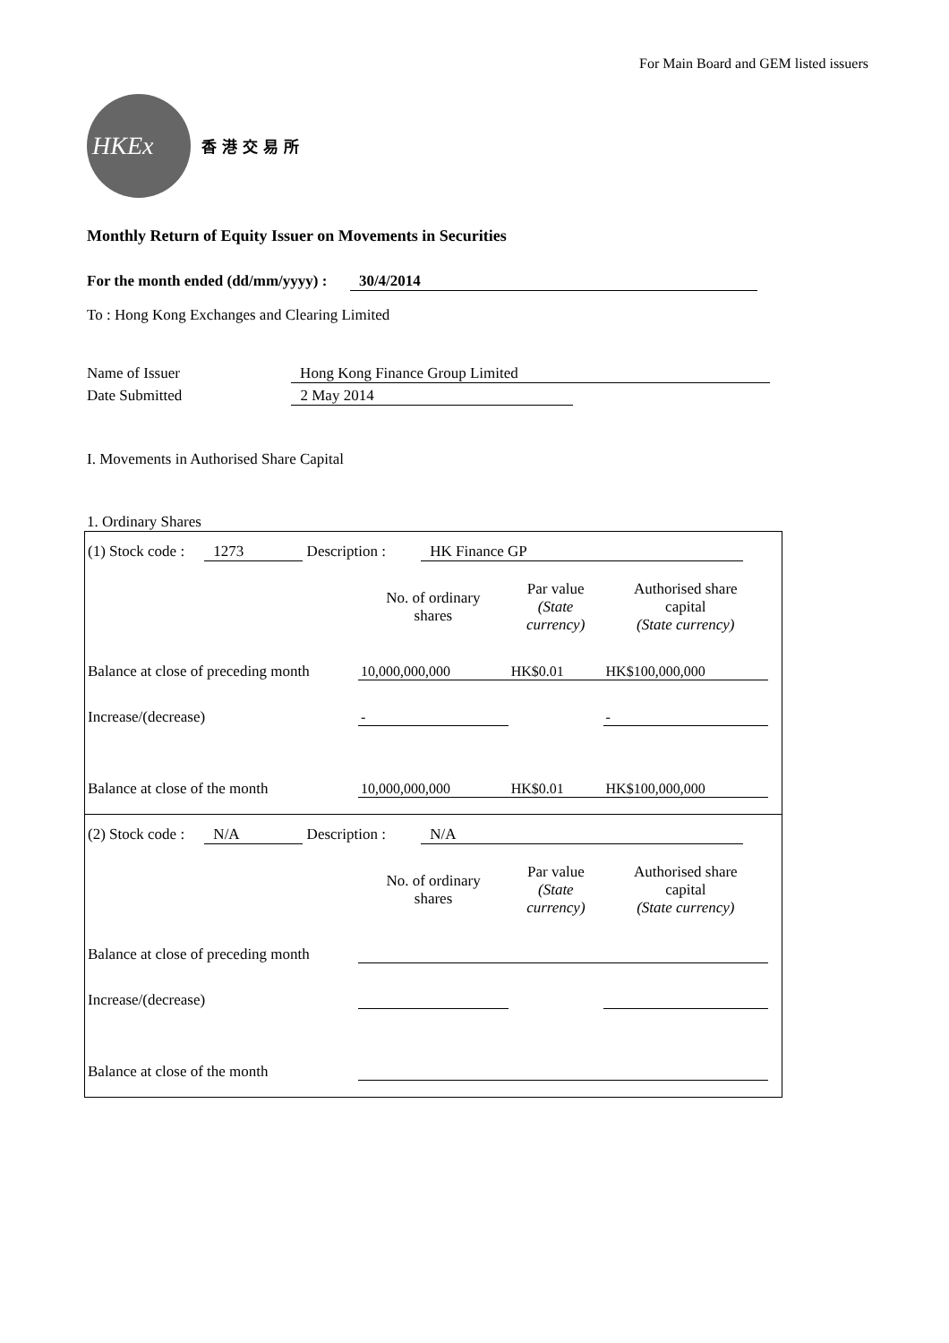For Main Board and GEM listed issuers
HKEx
香港交易所
Monthly Return of Equity Issuer on Movements in Securities
For the month ended (dd/mm/yyyy) : 30/4/2014
To : Hong Kong Exchanges and Clearing Limited
Name of Issuer Hong Kong Finance Group Limited
Date Submitted 2 May 2014
I. Movements in Authorised Share Capital
1. Ordinary Shares
(1) Stock code : 1273 Description : HK Finance GP
| | No. of ordinary shares | Par value (State currency) | Authorised share capital (State currency) |
| --- | --- | --- | --- |
| Balance at close of preceding month | 10,000,000,000 | HK$0.01 | HK$100,000,000 |
| Increase/(decrease) | - | | - |
| Balance at close of the month | 10,000,000,000 | HK$0.01 | HK$100,000,000 |
(2) Stock code : N/A Description : N/A
| | No. of ordinary shares | Par value (State currency) | Authorised share capital (State currency) |
| --- | --- | --- | --- |
| Balance at close of preceding month | | | |
| Increase/(decrease) | | | |
| Balance at close of the month | | | |